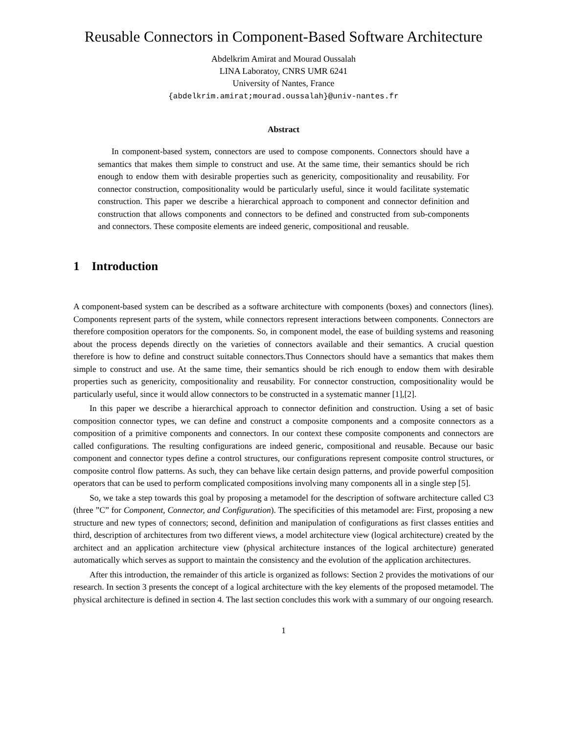Reusable Connectors in Component-Based Software Architecture
Abdelkrim Amirat and Mourad Oussalah
LINA Laboratoy, CNRS UMR 6241
University of Nantes, France
{abdelkrim.amirat;mourad.oussalah}@univ-nantes.fr
Abstract
In component-based system, connectors are used to compose components. Connectors should have a semantics that makes them simple to construct and use. At the same time, their semantics should be rich enough to endow them with desirable properties such as genericity, compositionality and reusability. For connector construction, compositionality would be particularly useful, since it would facilitate systematic construction. This paper we describe a hierarchical approach to component and connector definition and construction that allows components and connectors to be defined and constructed from sub-components and connectors. These composite elements are indeed generic, compositional and reusable.
1 Introduction
A component-based system can be described as a software architecture with components (boxes) and connectors (lines). Components represent parts of the system, while connectors represent interactions between components. Connectors are therefore composition operators for the components. So, in component model, the ease of building systems and reasoning about the process depends directly on the varieties of connectors available and their semantics. A crucial question therefore is how to define and construct suitable connectors.Thus Connectors should have a semantics that makes them simple to construct and use. At the same time, their semantics should be rich enough to endow them with desirable properties such as genericity, compositionality and reusability. For connector construction, compositionality would be particularly useful, since it would allow connectors to be constructed in a systematic manner [1],[2].
In this paper we describe a hierarchical approach to connector definition and construction. Using a set of basic composition connector types, we can define and construct a composite components and a composite connectors as a composition of a primitive components and connectors. In our context these composite components and connectors are called configurations. The resulting configurations are indeed generic, compositional and reusable. Because our basic component and connector types define a control structures, our configurations represent composite control structures, or composite control flow patterns. As such, they can behave like certain design patterns, and provide powerful composition operators that can be used to perform complicated compositions involving many components all in a single step [5].
So, we take a step towards this goal by proposing a metamodel for the description of software architecture called C3 (three ”C” for Component, Connector, and Configuration). The specificities of this metamodel are: First, proposing a new structure and new types of connectors; second, definition and manipulation of configurations as first classes entities and third, description of architectures from two different views, a model architecture view (logical architecture) created by the architect and an application architecture view (physical architecture instances of the logical architecture) generated automatically which serves as support to maintain the consistency and the evolution of the application architectures.
After this introduction, the remainder of this article is organized as follows: Section 2 provides the motivations of our research. In section 3 presents the concept of a logical architecture with the key elements of the proposed metamodel. The physical architecture is defined in section 4. The last section concludes this work with a summary of our ongoing research.
1